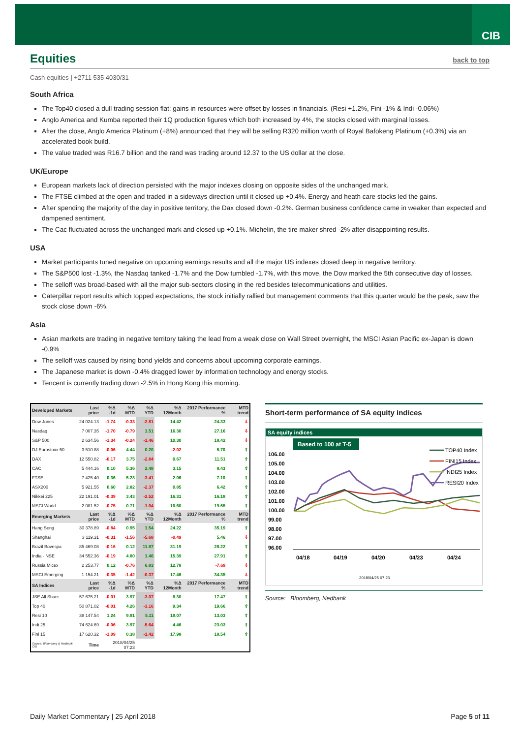CIB
Equities back to top
Cash equities | +2711 535 4030/31
South Africa
The Top40 closed a dull trading session flat; gains in resources were offset by losses in financials. (Resi +1.2%, Fini -1% & Indi -0.06%)
Anglo America and Kumba reported their 1Q production figures which both increased by 4%, the stocks closed with marginal losses.
After the close, Anglo America Platinum (+8%) announced that they will be selling R320 million worth of Royal Bafokeng Platinum (+0.3%) via an accelerated book build.
The value traded was R16.7 billion and the rand was trading around 12.37 to the US dollar at the close.
UK/Europe
European markets lack of direction persisted with the major indexes closing on opposite sides of the unchanged mark.
The FTSE climbed at the open and traded in a sideways direction until it closed up +0.4%. Energy and heath care stocks led the gains.
After spending the majority of the day in positive territory, the Dax closed down -0.2%. German business confidence came in weaker than expected and dampened sentiment.
The Cac fluctuated across the unchanged mark and closed up +0.1%. Michelin, the tire maker shred -2% after disappointing results.
USA
Market participants tuned negative on upcoming earnings results and all the major US indexes closed deep in negative territory.
The S&P500 lost -1.3%, the Nasdaq tanked -1.7% and the Dow tumbled -1.7%, with this move, the Dow marked the 5th consecutive day of losses.
The selloff was broad-based with all the major sub-sectors closing in the red besides telecommunications and utilities.
Caterpillar report results which topped expectations, the stock initially rallied but management comments that this quarter would be the peak, saw the stock close down -6%.
Asia
Asian markets are trading in negative territory taking the lead from a weak close on Wall Street overnight, the MSCI Asian Pacific ex-Japan is down -0.9%
The selloff was caused by rising bond yields and concerns about upcoming corporate earnings.
The Japanese market is down -0.4% dragged lower by information technology and energy stocks.
Tencent is currently trading down -2.5% in Hong Kong this morning.
| Developed Markets | Last price | %Δ -1d | %Δ MTD | %Δ YTD | %Δ 12Month | 2017 Performance % | MTD trend |
| --- | --- | --- | --- | --- | --- | --- | --- |
| Dow Jones | 24 024.13 | -1.74 | -0.33 | -2.81 | 14.42 | 24.33 | ⇩ |
| Nasdaq | 7 007.35 | -1.70 | -0.79 | 1.51 | 16.30 | 27.16 | ⇩ |
| S&P 500 | 2 634.56 | -1.34 | -0.24 | -1.46 | 10.30 | 18.42 | ⇩ |
| DJ Eurostoxx 50 | 3 510.88 | -0.06 | 4.44 | 0.20 | -2.02 | 5.70 | ⇧ |
| DAX | 12 550.82 | -0.17 | 3.75 | -2.84 | 0.67 | 11.51 | ⇧ |
| CAC | 5 444.16 | 0.10 | 5.36 | 2.48 | 3.15 | 8.43 | ⇧ |
| FTSE | 7 425.40 | 0.36 | 5.23 | -3.41 | 2.06 | 7.10 | ⇧ |
| ASX200 | 5 921.55 | 0.60 | 2.82 | -2.37 | 0.85 | 6.42 | ⇧ |
| Nikkei 225 | 22 191.01 | -0.39 | 3.43 | -2.52 | 16.31 | 16.18 | ⇧ |
| MSCI World | 2 081.52 | -0.75 | 0.71 | -1.04 | 10.60 | 19.65 | ⇧ |
| Emerging Markets | Last price | %Δ -1d | %Δ MTD | %Δ YTD | %Δ 12Month | 2017 Performance % | MTD trend |
| Hang Seng | 30 378.89 | -0.84 | 0.95 | 1.54 | 24.22 | 35.19 | ⇧ |
| Shanghai | 3 119.31 | -0.31 | -1.56 | -5.68 | -0.49 | 5.46 | ⇩ |
| Brazil Bovespa | 85 469.08 | -0.16 | 0.12 | 11.87 | 31.19 | 28.22 | ⇧ |
| India - NSE | 34 552.36 | -0.19 | 4.80 | 1.46 | 15.39 | 27.91 | ⇧ |
| Russia Micex | 2 253.77 | 0.12 | -0.76 | 6.83 | 12.78 | -7.69 | ⇩ |
| MSCI Emerging | 1 154.21 | -0.35 | -1.42 | -0.37 | 17.46 | 34.35 | ⇩ |
| SA Indices | Last price | %Δ -1d | %Δ MTD | %Δ YTD | %Δ 12Month | 2017 Performance % | MTD trend |
| JSE All Share | 57 675.21 | -0.01 | 3.97 | -3.07 | 8.30 | 17.47 | ⇧ |
| Top 40 | 50 871.02 | -0.01 | 4.26 | -3.16 | 9.34 | 19.66 | ⇧ |
| Resi 10 | 38 147.54 | 1.24 | 9.91 | 5.11 | 19.07 | 13.03 | ⇧ |
| Indi 25 | 74 624.69 | -0.06 | 3.97 | -5.64 | 4.46 | 23.03 | ⇧ |
| Fini 15 | 17 620.32 | -1.09 | 0.38 | -1.42 | 17.98 | 18.54 | ⇧ |
| Source: Bloomberg & Nedbank CIB | Time | 2018/04/25 07:23 | | | | | |
Short-term performance of SA equity indices
SA equity indices
Based to 100 at T-5
106.00
105.00
104.00
103.00
102.00
101.00
100.00
99.00
98.00
97.00
96.00
04/18
04/19
04/20
04/23
04/24
2018/04/25 07:23
TOP40 Index
FINI15 Index
INDI25 Index
RESI20 Index
Source: Bloomberg, Nedbank
Daily Market Commentary | 25 April 2018 Page 5 of 11